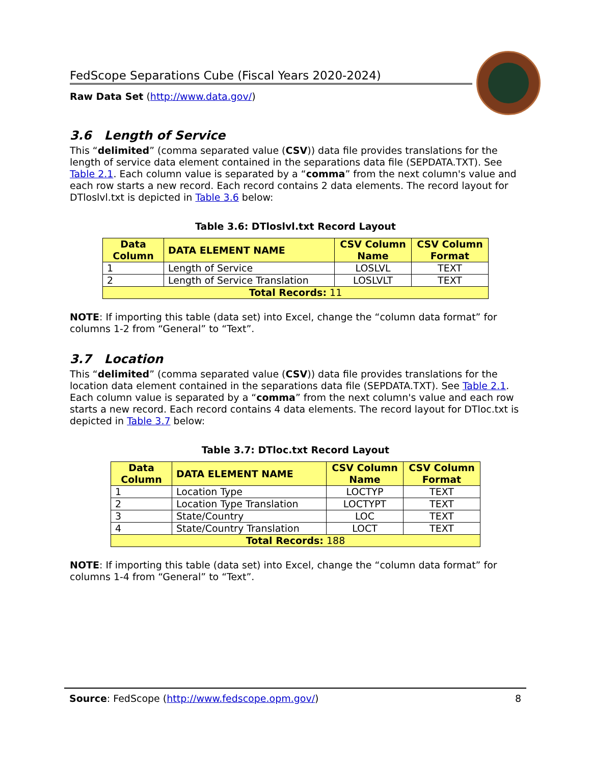FedScope Separations Cube (Fiscal Years 2020-2024)
Raw Data Set (http://www.data.gov/)
3.6 Length of Service
This “delimited” (comma separated value (CSV)) data file provides translations for the length of service data element contained in the separations data file (SEPDATA.TXT). See Table 2.1. Each column value is separated by a “comma” from the next column's value and each row starts a new record. Each record contains 2 data elements. The record layout for DTloslvl.txt is depicted in Table 3.6 below:
Table 3.6: DTloslvl.txt Record Layout
| Data Column | DATA ELEMENT NAME | CSV Column Name | CSV Column Format |
| --- | --- | --- | --- |
| 1 | Length of Service | LOSLVL | TEXT |
| 2 | Length of Service Translation | LOSLVLT | TEXT |
| Total Records: 11 | | | |
NOTE: If importing this table (data set) into Excel, change the “column data format” for columns 1-2 from “General” to “Text”.
3.7 Location
This “delimited” (comma separated value (CSV)) data file provides translations for the location data element contained in the separations data file (SEPDATA.TXT). See Table 2.1. Each column value is separated by a “comma” from the next column's value and each row starts a new record. Each record contains 4 data elements. The record layout for DTloc.txt is depicted in Table 3.7 below:
Table 3.7: DTloc.txt Record Layout
| Data Column | DATA ELEMENT NAME | CSV Column Name | CSV Column Format |
| --- | --- | --- | --- |
| 1 | Location Type | LOCTYP | TEXT |
| 2 | Location Type Translation | LOCTYPT | TEXT |
| 3 | State/Country | LOC | TEXT |
| 4 | State/Country Translation | LOCT | TEXT |
| Total Records: 188 | | | |
NOTE: If importing this table (data set) into Excel, change the “column data format” for columns 1-4 from “General” to “Text”.
Source: FedScope (http://www.fedscope.opm.gov/) 8